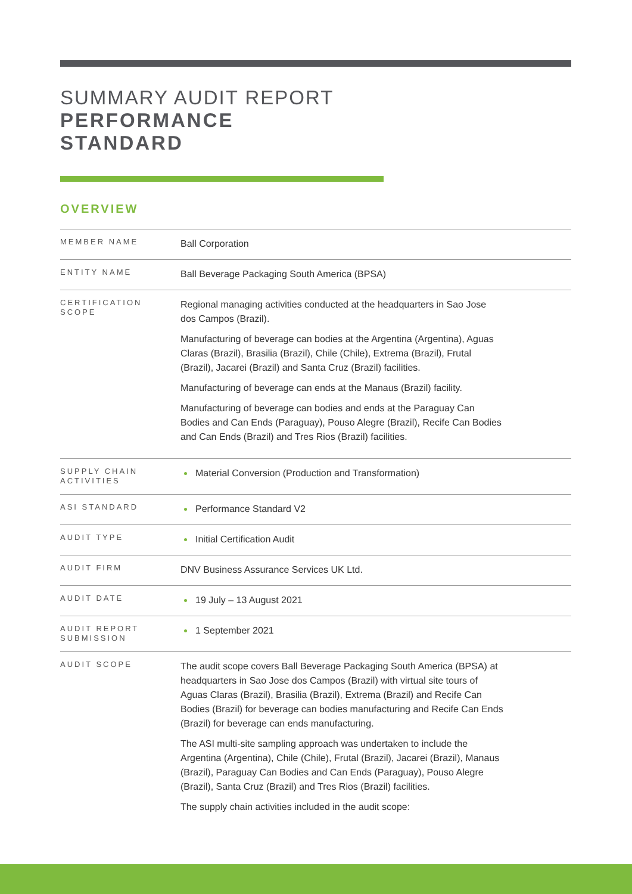SUMMARY AUDIT REPORT
PERFORMANCE
STANDARD
OVERVIEW
| MEMBER NAME | Ball Corporation |
| ENTITY NAME | Ball Beverage Packaging South America (BPSA) |
| CERTIFICATION SCOPE | Regional managing activities conducted at the headquarters in Sao Jose dos Campos (Brazil). Manufacturing of beverage can bodies at the Argentina (Argentina), Aguas Claras (Brazil), Brasilia (Brazil), Chile (Chile), Extrema (Brazil), Frutal (Brazil), Jacarei (Brazil) and Santa Cruz (Brazil) facilities. Manufacturing of beverage can ends at the Manaus (Brazil) facility. Manufacturing of beverage can bodies and ends at the Paraguay Can Bodies and Can Ends (Paraguay), Pouso Alegre (Brazil), Recife Can Bodies and Can Ends (Brazil) and Tres Rios (Brazil) facilities. |
| SUPPLY CHAIN ACTIVITIES | Material Conversion (Production and Transformation) |
| ASI STANDARD | Performance Standard V2 |
| AUDIT TYPE | Initial Certification Audit |
| AUDIT FIRM | DNV Business Assurance Services UK Ltd. |
| AUDIT DATE | 19 July – 13 August 2021 |
| AUDIT REPORT SUBMISSION | 1 September 2021 |
| AUDIT SCOPE | The audit scope covers Ball Beverage Packaging South America (BPSA) at headquarters in Sao Jose dos Campos (Brazil) with virtual site tours of Aguas Claras (Brazil), Brasilia (Brazil), Extrema (Brazil) and Recife Can Bodies (Brazil) for beverage can bodies manufacturing and Recife Can Ends (Brazil) for beverage can ends manufacturing. The ASI multi-site sampling approach was undertaken to include the Argentina (Argentina), Chile (Chile), Frutal (Brazil), Jacarei (Brazil), Manaus (Brazil), Paraguay Can Bodies and Can Ends (Paraguay), Pouso Alegre (Brazil), Santa Cruz (Brazil) and Tres Rios (Brazil) facilities. The supply chain activities included in the audit scope: |